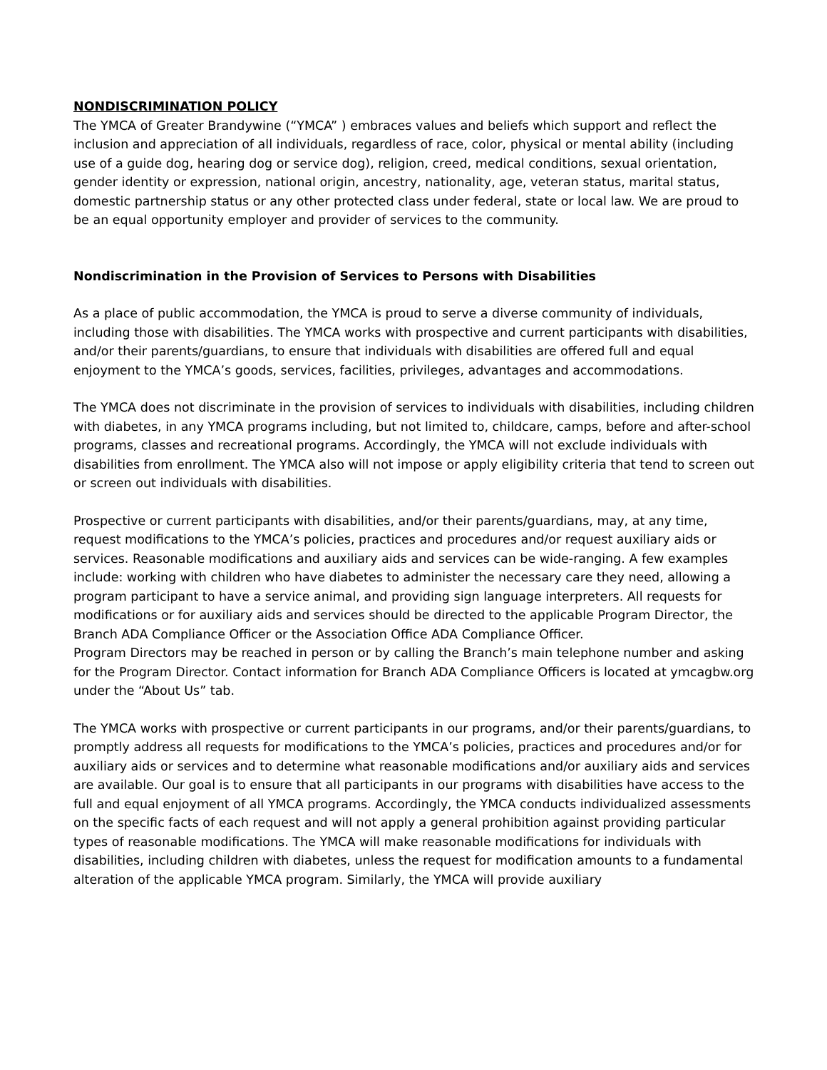NONDISCRIMINATION POLICY
The YMCA of Greater Brandywine (“YMCA” ) embraces values and beliefs which support and reflect the inclusion and appreciation of all individuals, regardless of race, color, physical or mental ability (including use of a guide dog, hearing dog or service dog), religion, creed, medical conditions, sexual orientation, gender identity or expression, national origin, ancestry, nationality, age, veteran status, marital status, domestic partnership status or any other protected class under federal, state or local law. We are proud to be an equal opportunity employer and provider of services to the community.
Nondiscrimination in the Provision of Services to Persons with Disabilities
As a place of public accommodation, the YMCA is proud to serve a diverse community of individuals, including those with disabilities. The YMCA works with prospective and current participants with disabilities, and/or their parents/guardians, to ensure that individuals with disabilities are offered full and equal enjoyment to the YMCA’s goods, services, facilities, privileges, advantages and accommodations.
The YMCA does not discriminate in the provision of services to individuals with disabilities, including children with diabetes, in any YMCA programs including, but not limited to, childcare, camps, before and after-school programs, classes and recreational programs. Accordingly, the YMCA will not exclude individuals with disabilities from enrollment. The YMCA also will not impose or apply eligibility criteria that tend to screen out or screen out individuals with disabilities.
Prospective or current participants with disabilities, and/or their parents/guardians, may, at any time, request modifications to the YMCA’s policies, practices and procedures and/or request auxiliary aids or services. Reasonable modifications and auxiliary aids and services can be wide-ranging. A few examples include: working with children who have diabetes to administer the necessary care they need, allowing a program participant to have a service animal, and providing sign language interpreters. All requests for modifications or for auxiliary aids and services should be directed to the applicable Program Director, the Branch ADA Compliance Officer or the Association Office ADA Compliance Officer.
Program Directors may be reached in person or by calling the Branch’s main telephone number and asking for the Program Director. Contact information for Branch ADA Compliance Officers is located at ymcagbw.org under the “About Us” tab.
The YMCA works with prospective or current participants in our programs, and/or their parents/guardians, to promptly address all requests for modifications to the YMCA’s policies, practices and procedures and/or for auxiliary aids or services and to determine what reasonable modifications and/or auxiliary aids and services are available. Our goal is to ensure that all participants in our programs with disabilities have access to the full and equal enjoyment of all YMCA programs. Accordingly, the YMCA conducts individualized assessments on the specific facts of each request and will not apply a general prohibition against providing particular types of reasonable modifications. The YMCA will make reasonable modifications for individuals with disabilities, including children with diabetes, unless the request for modification amounts to a fundamental alteration of the applicable YMCA program. Similarly, the YMCA will provide auxiliary